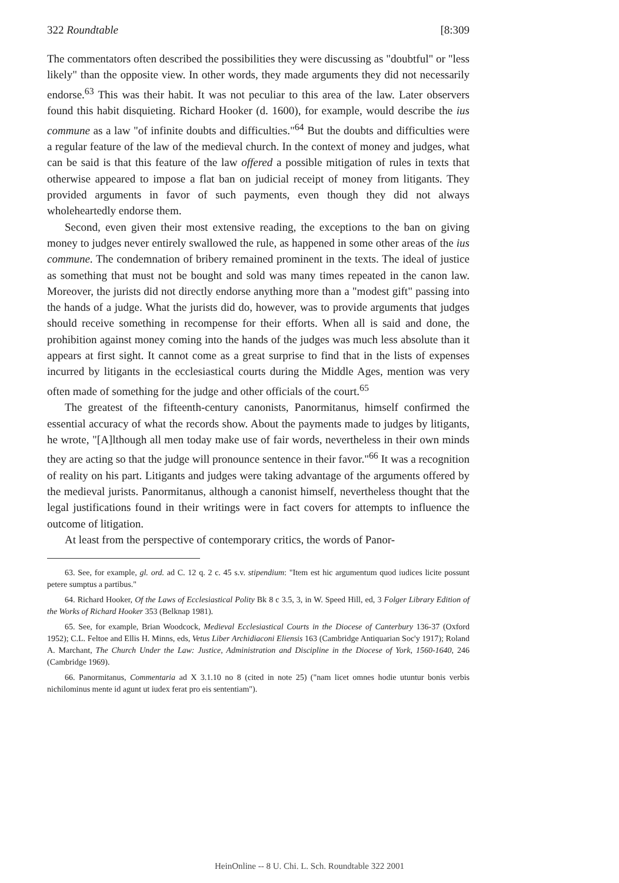322 Roundtable [8:309
The commentators often described the possibilities they were discussing as "doubtful" or "less likely" than the opposite view. In other words, they made arguments they did not necessarily endorse.<sup>63</sup> This was their habit. It was not peculiar to this area of the law. Later observers found this habit disquieting. Richard Hooker (d. 1600), for example, would describe the ius commune as a law "of infinite doubts and difficulties."<sup>64</sup> But the doubts and difficulties were a regular feature of the law of the medieval church. In the context of money and judges, what can be said is that this feature of the law offered a possible mitigation of rules in texts that otherwise appeared to impose a flat ban on judicial receipt of money from litigants. They provided arguments in favor of such payments, even though they did not always wholeheartedly endorse them.
Second, even given their most extensive reading, the exceptions to the ban on giving money to judges never entirely swallowed the rule, as happened in some other areas of the ius commune. The condemnation of bribery remained prominent in the texts. The ideal of justice as something that must not be bought and sold was many times repeated in the canon law. Moreover, the jurists did not directly endorse anything more than a "modest gift" passing into the hands of a judge. What the jurists did do, however, was to provide arguments that judges should receive something in recompense for their efforts. When all is said and done, the prohibition against money coming into the hands of the judges was much less absolute than it appears at first sight. It cannot come as a great surprise to find that in the lists of expenses incurred by litigants in the ecclesiastical courts during the Middle Ages, mention was very often made of something for the judge and other officials of the court.<sup>65</sup>
The greatest of the fifteenth-century canonists, Panormitanus, himself confirmed the essential accuracy of what the records show. About the payments made to judges by litigants, he wrote, "[A]lthough all men today make use of fair words, nevertheless in their own minds they are acting so that the judge will pronounce sentence in their favor."<sup>66</sup> It was a recognition of reality on his part. Litigants and judges were taking advantage of the arguments offered by the medieval jurists. Panormitanus, although a canonist himself, nevertheless thought that the legal justifications found in their writings were in fact covers for attempts to influence the outcome of litigation.
At least from the perspective of contemporary critics, the words of Panor-
63. See, for example, gl. ord. ad C. 12 q. 2 c. 45 s.v. stipendium: "Item est hic argumentum quod iudices licite possunt petere sumptus a partibus."
64. Richard Hooker, Of the Laws of Ecclesiastical Polity Bk 8 c 3.5, 3, in W. Speed Hill, ed, 3 Folger Library Edition of the Works of Richard Hooker 353 (Belknap 1981).
65. See, for example, Brian Woodcock, Medieval Ecclesiastical Courts in the Diocese of Canterbury 136-37 (Oxford 1952); C.L. Feltoe and Ellis H. Minns, eds, Vetus Liber Archidiaconi Eliensis 163 (Cambridge Antiquarian Soc'y 1917); Roland A. Marchant, The Church Under the Law: Justice, Administration and Discipline in the Diocese of York, 1560-1640, 246 (Cambridge 1969).
66. Panormitanus, Commentaria ad X 3.1.10 no 8 (cited in note 25) ("nam licet omnes hodie utuntur bonis verbis nichilominus mente id agunt ut iudex ferat pro eis sententiam").
HeinOnline -- 8 U. Chi. L. Sch. Roundtable 322 2001